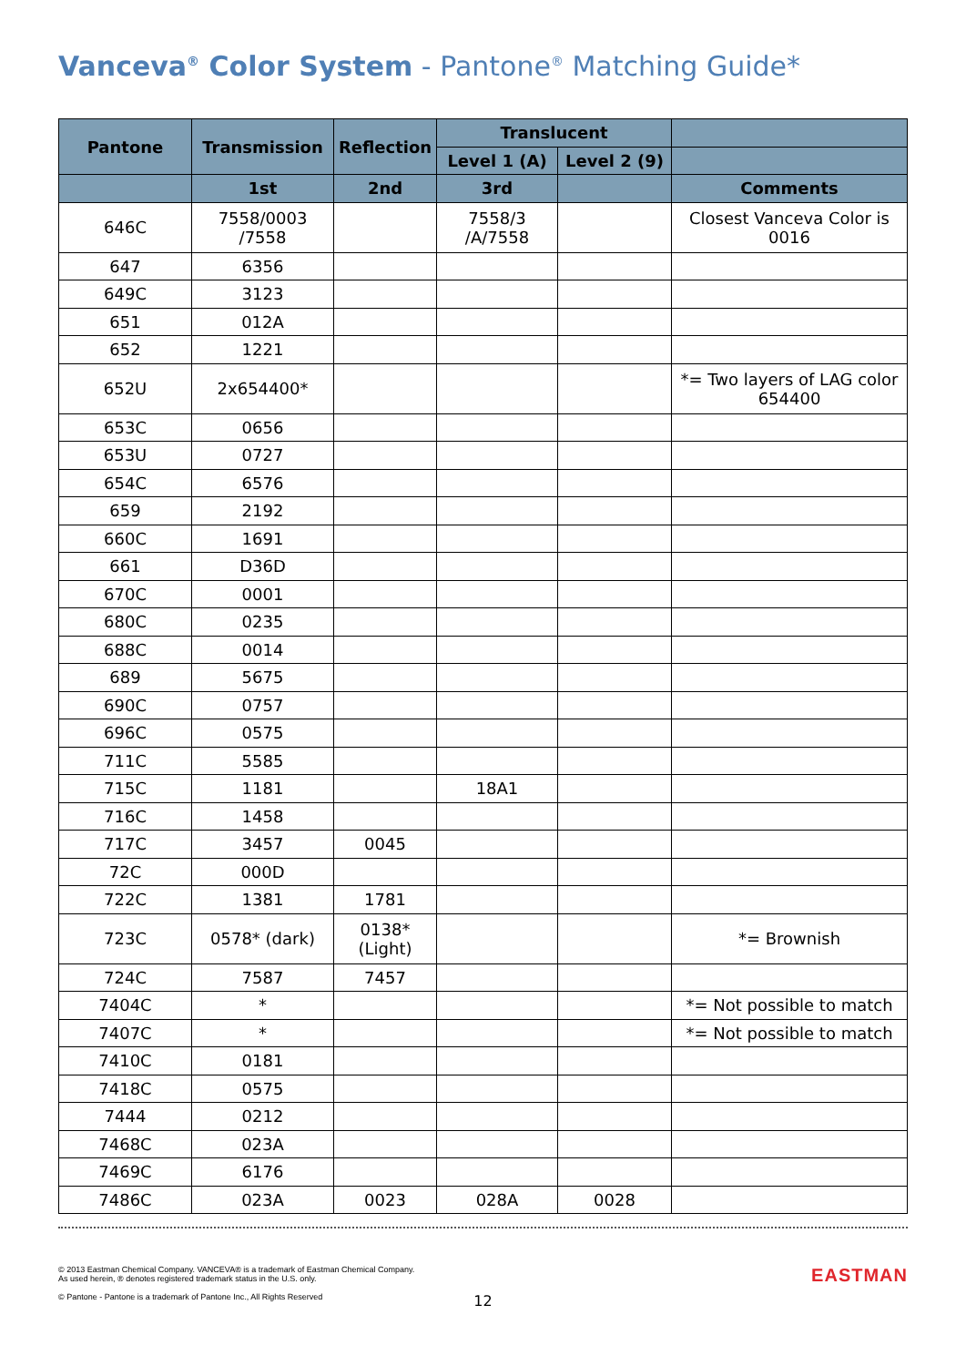Vanceva<sup>®</sup> Color System - Pantone<sup>®</sup> Matching Guide*
| Pantone | Transmission | Reflection | Translucent | | |
| --- | --- | --- | --- | --- | --- |
| | | | Level 1 (A) | Level 2 (9) | |
| | 1st | 2nd | 3rd | | Comments |
| 646C | 7558/0003 /7558 | | 7558/3 /A/7558 | | Closest Vanceva Color is 0016 |
| 647 | 6356 | | | | |
| 649C | 3123 | | | | |
| 651 | 012A | | | | |
| 652 | 1221 | | | | |
| 652U | 2x654400* | | | | *= Two layers of LAG color 654400 |
| 653C | 0656 | | | | |
| 653U | 0727 | | | | |
| 654C | 6576 | | | | |
| 659 | 2192 | | | | |
| 660C | 1691 | | | | |
| 661 | D36D | | | | |
| 670C | 0001 | | | | |
| 680C | 0235 | | | | |
| 688C | 0014 | | | | |
| 689 | 5675 | | | | |
| 690C | 0757 | | | | |
| 696C | 0575 | | | | |
| 711C | 5585 | | | | |
| 715C | 1181 | | 18A1 | | |
| 716C | 1458 | | | | |
| 717C | 3457 | 0045 | | | |
| 72C | 000D | | | | |
| 722C | 1381 | 1781 | | | |
| 723C | 0578* (dark) | 0138* (Light) | | | *= Brownish |
| 724C | 7587 | 7457 | | | |
| 7404C | * | | | | *= Not possible to match |
| 7407C | * | | | | *= Not possible to match |
| 7410C | 0181 | | | | |
| 7418C | 0575 | | | | |
| 7444 | 0212 | | | | |
| 7468C | 023A | | | | |
| 7469C | 6176 | | | | |
| 7486C | 023A | 0023 | 028A | 0028 | |
© 2013 Eastman Chemical Company. VANCEVA® is a trademark of Eastman Chemical Company.
As used herein, ® denotes registered trademark status in the U.S. only.
© Pantone - Pantone is a trademark of Pantone Inc., All Rights Reserved
EASTMAN
12